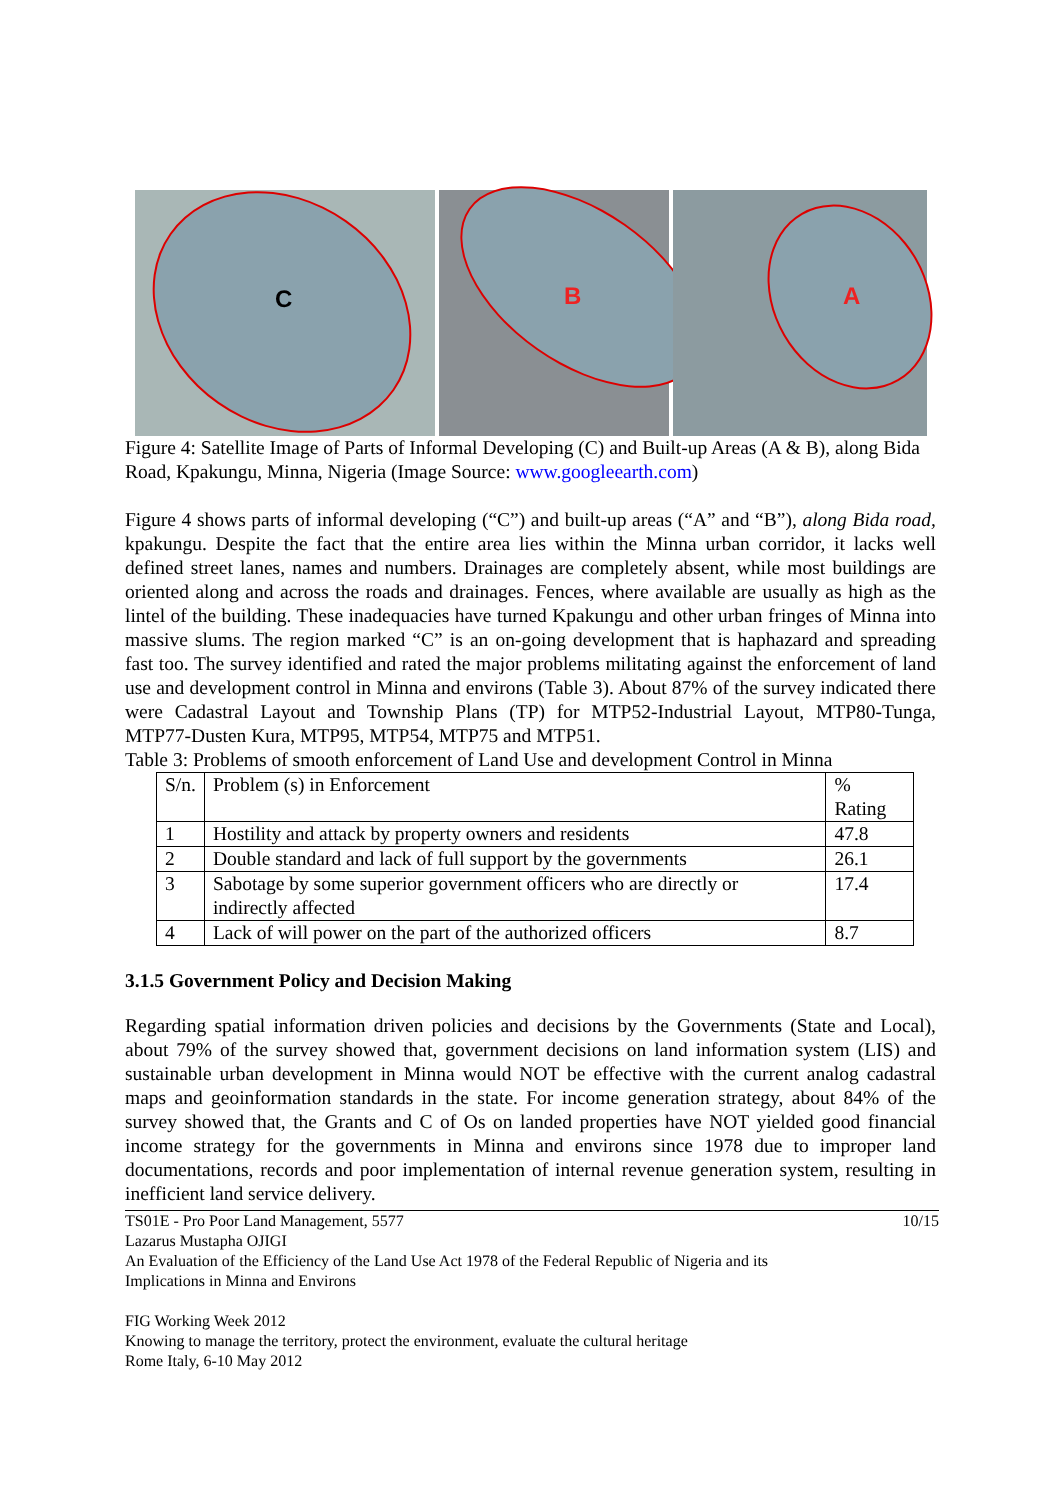C
B
A
Figure 4: Satellite Image of Parts of Informal Developing (C) and Built-up Areas (A & B), along Bida Road, Kpakungu, Minna, Nigeria (Image Source: www.googleearth.com)
Figure 4 shows parts of informal developing (“C”) and built-up areas (“A” and “B”), along Bida road, kpakungu. Despite the fact that the entire area lies within the Minna urban corridor, it lacks well defined street lanes, names and numbers. Drainages are completely absent, while most buildings are oriented along and across the roads and drainages. Fences, where available are usually as high as the lintel of the building. These inadequacies have turned Kpakungu and other urban fringes of Minna into massive slums. The region marked “C” is an on-going development that is haphazard and spreading fast too. The survey identified and rated the major problems militating against the enforcement of land use and development control in Minna and environs (Table 3). About 87% of the survey indicated there were Cadastral Layout and Township Plans (TP) for MTP52-Industrial Layout, MTP80-Tunga, MTP77-Dusten Kura, MTP95, MTP54, MTP75 and MTP51.
Table 3: Problems of smooth enforcement of Land Use and development Control in Minna
| S/n. | Problem (s) in Enforcement | % Rating |
| 1 | Hostility and attack by property owners and residents | 47.8 |
| 2 | Double standard and lack of full support by the governments | 26.1 |
| 3 | Sabotage by some superior government officers who are directly or indirectly affected | 17.4 |
| 4 | Lack of will power on the part of the authorized officers | 8.7 |
3.1.5 Government Policy and Decision Making
Regarding spatial information driven policies and decisions by the Governments (State and Local), about 79% of the survey showed that, government decisions on land information system (LIS) and sustainable urban development in Minna would NOT be effective with the current analog cadastral maps and geoinformation standards in the state. For income generation strategy, about 84% of the survey showed that, the Grants and C of Os on landed properties have NOT yielded good financial income strategy for the governments in Minna and environs since 1978 due to improper land documentations, records and poor implementation of internal revenue generation system, resulting in inefficient land service delivery.
TS01E - Pro Poor Land Management, 5577 10/15
Lazarus Mustapha OJIGI
An Evaluation of the Efficiency of the Land Use Act 1978 of the Federal Republic of Nigeria and its
Implications in Minna and Environs
FIG Working Week 2012
Knowing to manage the territory, protect the environment, evaluate the cultural heritage
Rome Italy, 6-10 May 2012